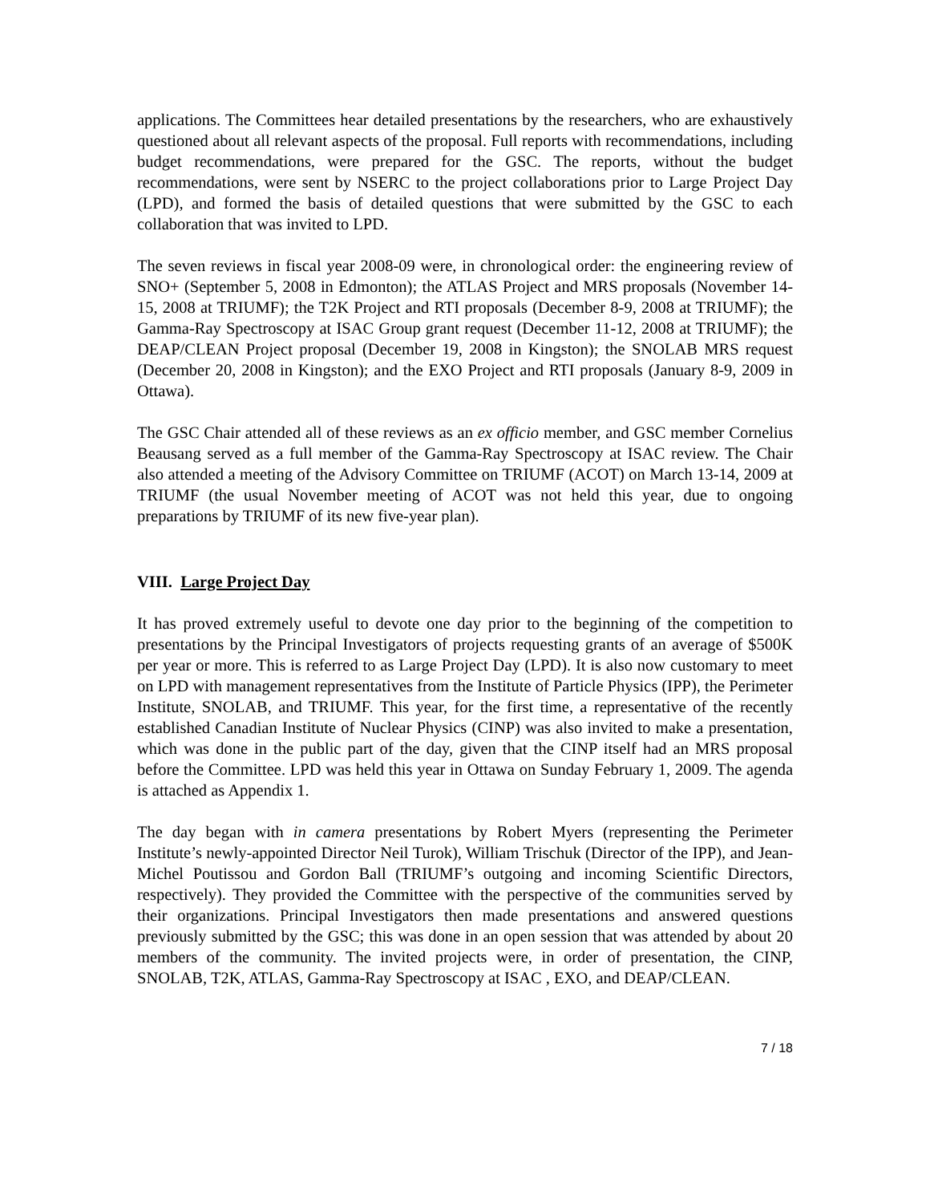applications. The Committees hear detailed presentations by the researchers, who are exhaustively questioned about all relevant aspects of the proposal. Full reports with recommendations, including budget recommendations, were prepared for the GSC. The reports, without the budget recommendations, were sent by NSERC to the project collaborations prior to Large Project Day (LPD), and formed the basis of detailed questions that were submitted by the GSC to each collaboration that was invited to LPD.
The seven reviews in fiscal year 2008-09 were, in chronological order: the engineering review of SNO+ (September 5, 2008 in Edmonton); the ATLAS Project and MRS proposals (November 14-15, 2008 at TRIUMF); the T2K Project and RTI proposals (December 8-9, 2008 at TRIUMF); the Gamma-Ray Spectroscopy at ISAC Group grant request (December 11-12, 2008 at TRIUMF); the DEAP/CLEAN Project proposal (December 19, 2008 in Kingston); the SNOLAB MRS request (December 20, 2008 in Kingston); and the EXO Project and RTI proposals (January 8-9, 2009 in Ottawa).
The GSC Chair attended all of these reviews as an ex officio member, and GSC member Cornelius Beausang served as a full member of the Gamma-Ray Spectroscopy at ISAC review. The Chair also attended a meeting of the Advisory Committee on TRIUMF (ACOT) on March 13-14, 2009 at TRIUMF (the usual November meeting of ACOT was not held this year, due to ongoing preparations by TRIUMF of its new five-year plan).
VIII. Large Project Day
It has proved extremely useful to devote one day prior to the beginning of the competition to presentations by the Principal Investigators of projects requesting grants of an average of $500K per year or more. This is referred to as Large Project Day (LPD). It is also now customary to meet on LPD with management representatives from the Institute of Particle Physics (IPP), the Perimeter Institute, SNOLAB, and TRIUMF. This year, for the first time, a representative of the recently established Canadian Institute of Nuclear Physics (CINP) was also invited to make a presentation, which was done in the public part of the day, given that the CINP itself had an MRS proposal before the Committee. LPD was held this year in Ottawa on Sunday February 1, 2009. The agenda is attached as Appendix 1.
The day began with in camera presentations by Robert Myers (representing the Perimeter Institute’s newly-appointed Director Neil Turok), William Trischuk (Director of the IPP), and Jean-Michel Poutissou and Gordon Ball (TRIUMF’s outgoing and incoming Scientific Directors, respectively). They provided the Committee with the perspective of the communities served by their organizations. Principal Investigators then made presentations and answered questions previously submitted by the GSC; this was done in an open session that was attended by about 20 members of the community. The invited projects were, in order of presentation, the CINP, SNOLAB, T2K, ATLAS, Gamma-Ray Spectroscopy at ISAC , EXO, and DEAP/CLEAN.
7 / 18